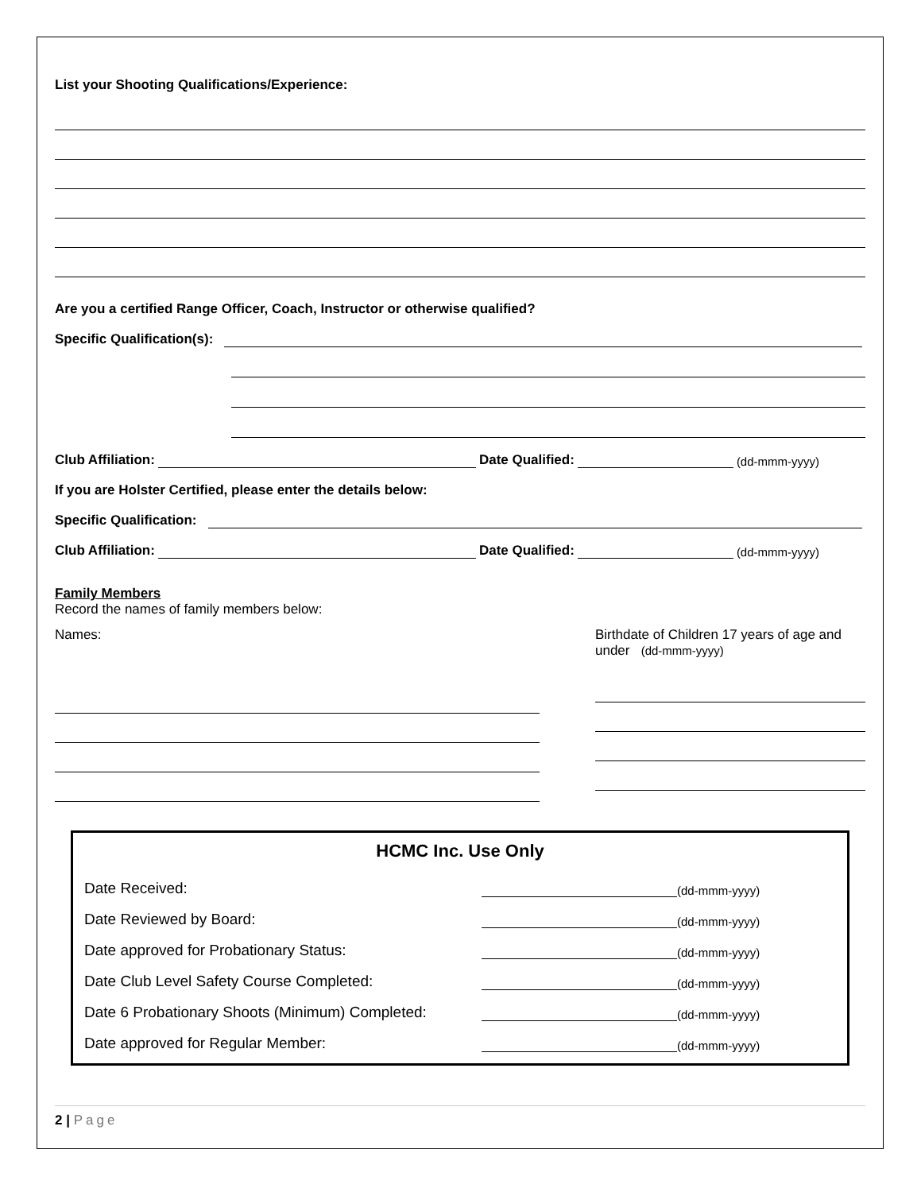List your Shooting Qualifications/Experience:
Are you a certified Range Officer, Coach, Instructor or otherwise qualified?
Specific Qualification(s):
Club Affiliation: Date Qualified: (dd-mmm-yyyy)
If you are Holster Certified, please enter the details below:
Specific Qualification:
Club Affiliation: Date Qualified: (dd-mmm-yyyy)
Family Members
Record the names of family members below:
Names: Birthdate of Children 17 years of age and under (dd-mmm-yyyy)
HCMC Inc. Use Only
Date Received: (dd-mmm-yyyy)
Date Reviewed by Board: (dd-mmm-yyyy)
Date approved for Probationary Status: (dd-mmm-yyyy)
Date Club Level Safety Course Completed: (dd-mmm-yyyy)
Date 6 Probationary Shoots (Minimum) Completed: (dd-mmm-yyyy)
Date approved for Regular Member: (dd-mmm-yyyy)
2 | Page